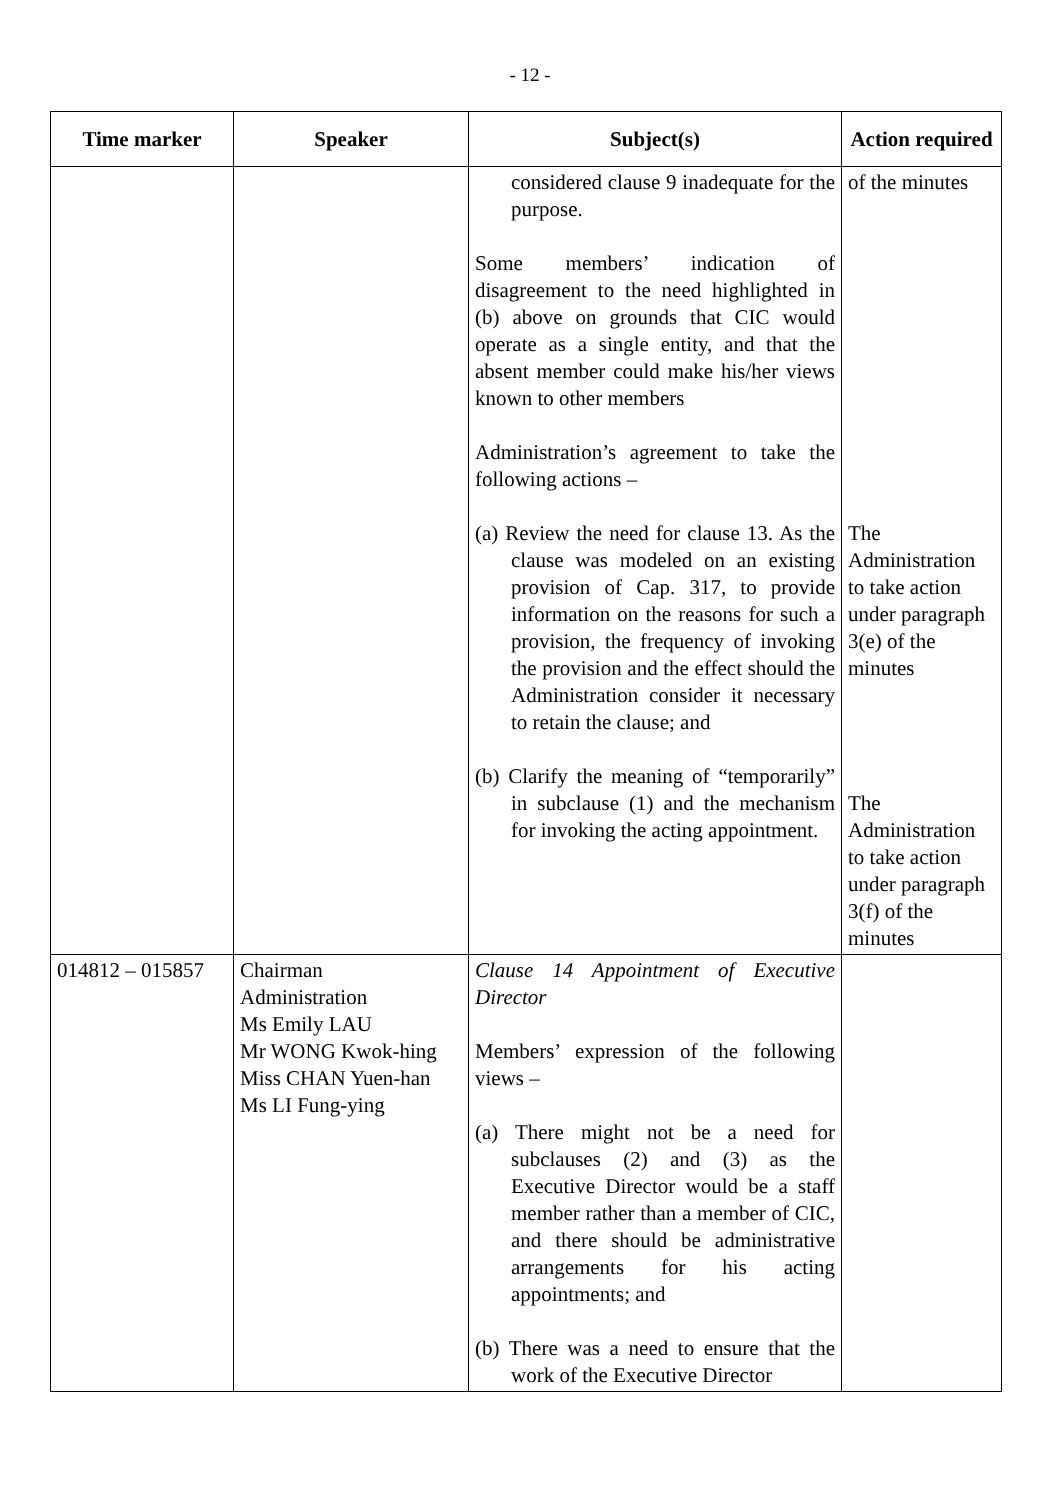- 12 -
| Time marker | Speaker | Subject(s) | Action required |
| --- | --- | --- | --- |
| | | considered clause 9 inadequate for the purpose. Some members’ indication of disagreement to the need highlighted in (b) above on grounds that CIC would operate as a single entity, and that the absent member could make his/her views known to other members Administration’s agreement to take the following actions – (a) Review the need for clause 13. As the clause was modeled on an existing provision of Cap. 317, to provide information on the reasons for such a provision, the frequency of invoking the provision and the effect should the Administration consider it necessary to retain the clause; and (b) Clarify the meaning of “temporarily” in subclause (1) and the mechanism for invoking the acting appointment. | of the minutes The Administration to take action under paragraph 3(e) of the minutes The Administration to take action under paragraph 3(f) of the minutes |
| 014812 – 015857 | Chairman Administration Ms Emily LAU Mr WONG Kwok-hing Miss CHAN Yuen-han Ms LI Fung-ying | Clause 14 Appointment of Executive Director Members’ expression of the following views – (a) There might not be a need for subclauses (2) and (3) as the Executive Director would be a staff member rather than a member of CIC, and there should be administrative arrangements for his acting appointments; and (b) There was a need to ensure that the work of the Executive Director | |